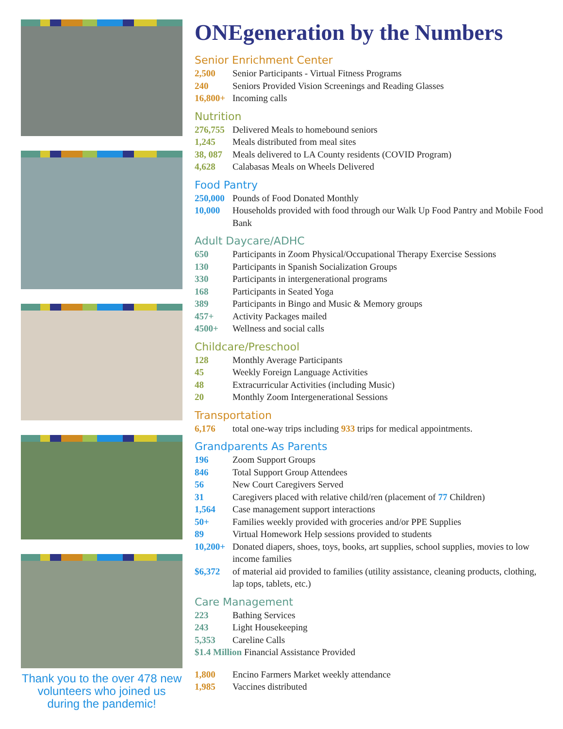Thank you to the over 478 new volunteers who joined us during the pandemic!
ONEgeneration by the Numbers
Senior Enrichment Center
2,500 Senior Participants - Virtual Fitness Programs
240 Seniors Provided Vision Screenings and Reading Glasses
16,800+ Incoming calls
Nutrition
276,755 Delivered Meals to homebound seniors
1,245 Meals distributed from meal sites
38, 087 Meals delivered to LA County residents (COVID Program)
4,628 Calabasas Meals on Wheels Delivered
Food Pantry
250,000 Pounds of Food Donated Monthly
10,000 Households provided with food through our Walk Up Food Pantry and Mobile Food Bank
Adult Daycare/ADHC
650 Participants in Zoom Physical/Occupational Therapy Exercise Sessions
130 Participants in Spanish Socialization Groups
330 Participants in intergenerational programs
168 Participants in Seated Yoga
389 Participants in Bingo and Music & Memory groups
457+ Activity Packages mailed
4500+ Wellness and social calls
Childcare/Preschool
128 Monthly Average Participants
45 Weekly Foreign Language Activities
48 Extracurricular Activities (including Music)
20 Monthly Zoom Intergenerational Sessions
Transportation
6,176 total one-way trips including 933 trips for medical appointments.
Grandparents As Parents
196 Zoom Support Groups
846 Total Support Group Attendees
56 New Court Caregivers Served
31 Caregivers placed with relative child/ren (placement of 77 Children)
1,564 Case management support interactions
50+ Families weekly provided with groceries and/or PPE Supplies
89 Virtual Homework Help sessions provided to students
10,200+ Donated diapers, shoes, toys, books, art supplies, school supplies, movies to low income families
$6,372 of material aid provided to families (utility assistance, cleaning products, clothing, lap tops, tablets, etc.)
Care Management
223 Bathing Services
243 Light Housekeeping
5,353 Careline Calls
$1.4 Million Financial Assistance Provided
1,800 Encino Farmers Market weekly attendance
1,985 Vaccines distributed